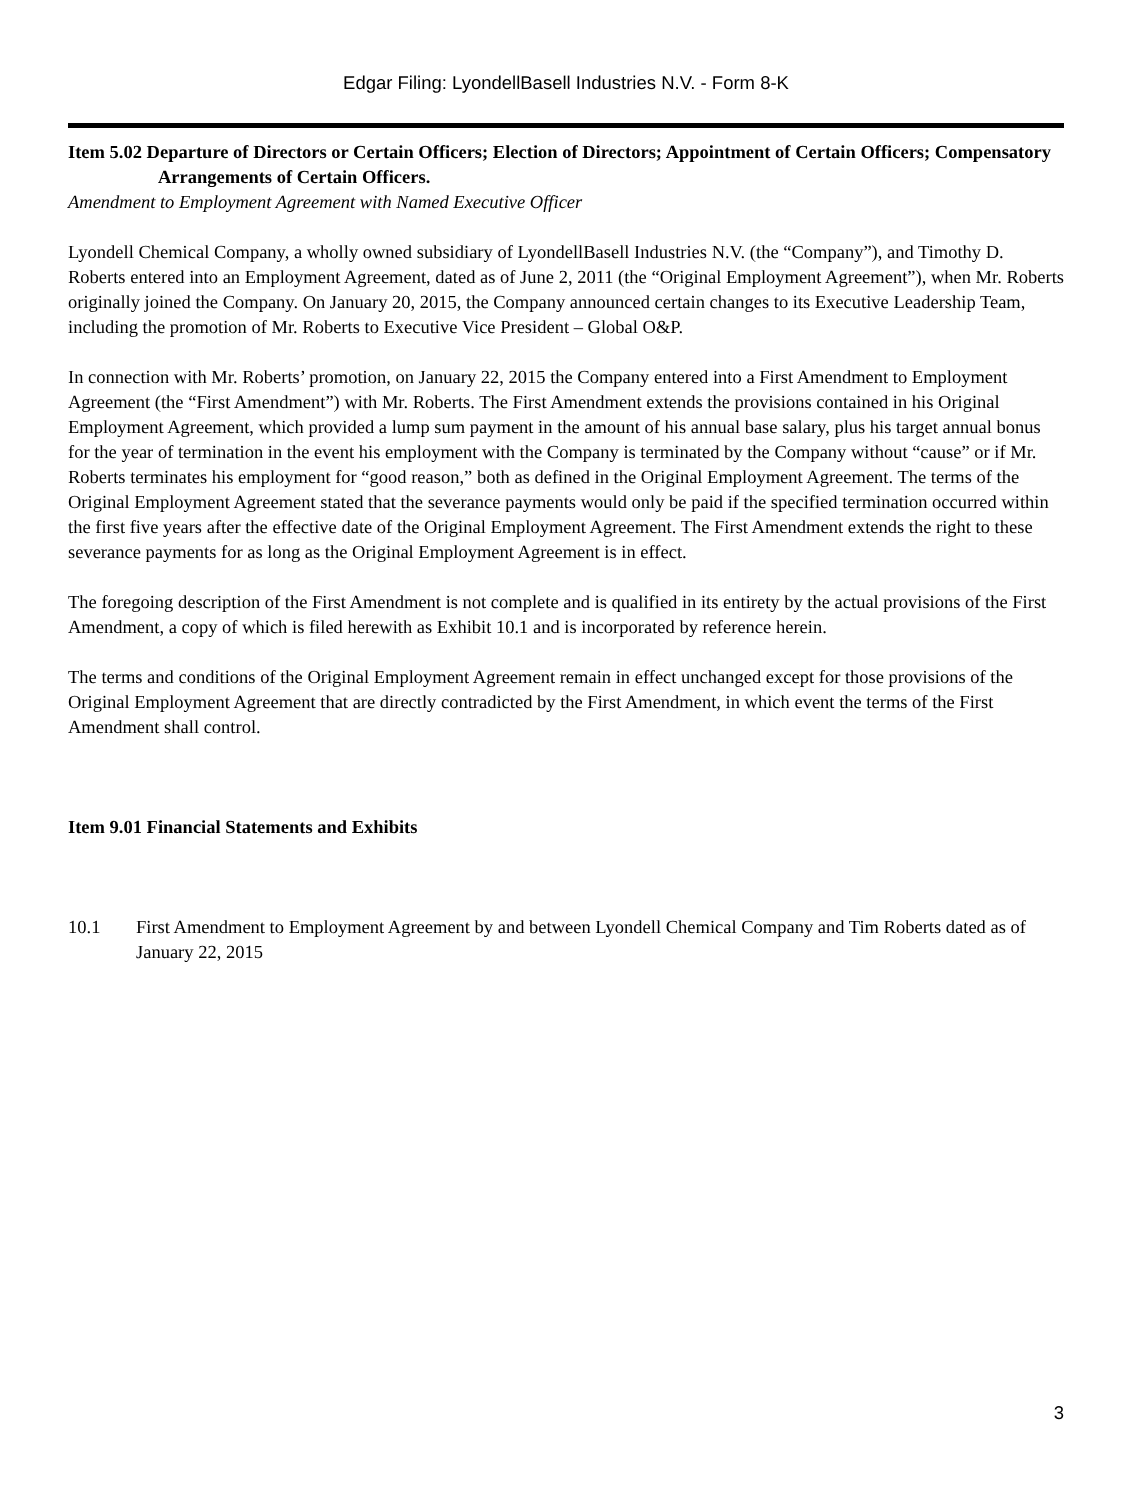Edgar Filing: LyondellBasell Industries N.V. - Form 8-K
Item 5.02 Departure of Directors or Certain Officers; Election of Directors; Appointment of Certain Officers; Compensatory Arrangements of Certain Officers.
Amendment to Employment Agreement with Named Executive Officer
Lyondell Chemical Company, a wholly owned subsidiary of LyondellBasell Industries N.V. (the “Company”), and Timothy D. Roberts entered into an Employment Agreement, dated as of June 2, 2011 (the “Original Employment Agreement”), when Mr. Roberts originally joined the Company. On January 20, 2015, the Company announced certain changes to its Executive Leadership Team, including the promotion of Mr. Roberts to Executive Vice President – Global O&P.
In connection with Mr. Roberts’ promotion, on January 22, 2015 the Company entered into a First Amendment to Employment Agreement (the “First Amendment”) with Mr. Roberts. The First Amendment extends the provisions contained in his Original Employment Agreement, which provided a lump sum payment in the amount of his annual base salary, plus his target annual bonus for the year of termination in the event his employment with the Company is terminated by the Company without “cause” or if Mr. Roberts terminates his employment for “good reason,” both as defined in the Original Employment Agreement. The terms of the Original Employment Agreement stated that the severance payments would only be paid if the specified termination occurred within the first five years after the effective date of the Original Employment Agreement. The First Amendment extends the right to these severance payments for as long as the Original Employment Agreement is in effect.
The foregoing description of the First Amendment is not complete and is qualified in its entirety by the actual provisions of the First Amendment, a copy of which is filed herewith as Exhibit 10.1 and is incorporated by reference herein.
The terms and conditions of the Original Employment Agreement remain in effect unchanged except for those provisions of the Original Employment Agreement that are directly contradicted by the First Amendment, in which event the terms of the First Amendment shall control.
Item 9.01 Financial Statements and Exhibits
10.1 First Amendment to Employment Agreement by and between Lyondell Chemical Company and Tim Roberts dated as of January 22, 2015
3